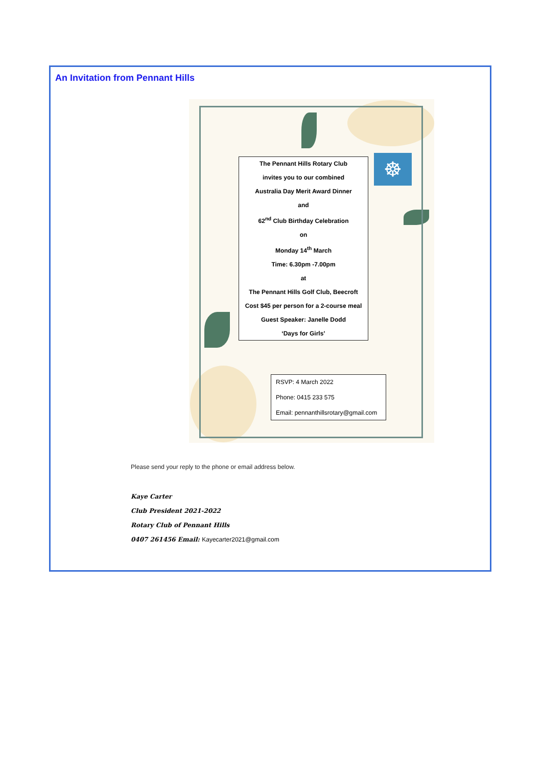An Invitation from Pennant Hills
☸
The Pennant Hills Rotary Club
invites you to our combined
Australia Day Merit Award Dinner
and
62<sup>nd</sup> Club Birthday Celebration
on
Monday 14<sup>th</sup> March
Time: 6.30pm -7.00pm
at
The Pennant Hills Golf Club, Beecroft
Cost $45 per person for a 2-course meal
Guest Speaker: Janelle Dodd
‘Days for Girls’
RSVP: 4 March 2022
Phone: 0415 233 575
Email: pennanthillsrotary@gmail.com
Please send your reply to the phone or email address below.
Kaye Carter
Club President 2021-2022
Rotary Club of Pennant Hills
0407 261456 Email: Kayecarter2021@gmail.com